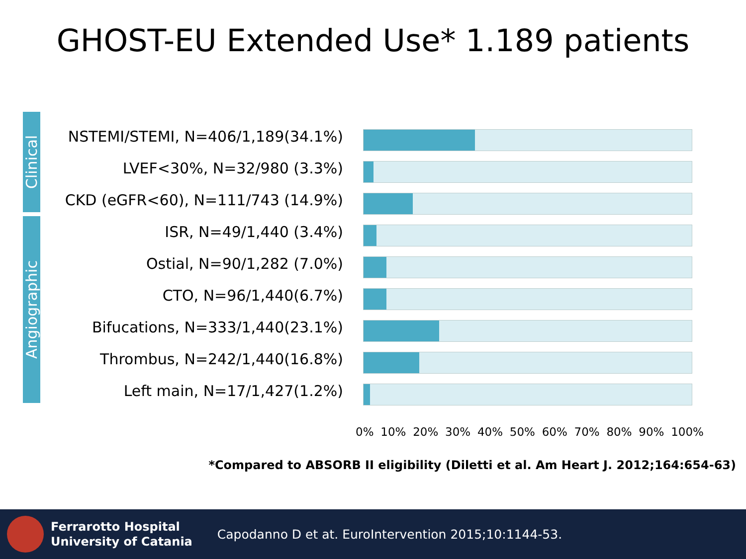GHOST-EU Extended Use* 1.189 patients
Clinical
Angiographic
NSTEMI/STEMI, N=406/1,189(34.1%)
LVEF<30%, N=32/980 (3.3%)
CKD (eGFR<60), N=111/743 (14.9%)
ISR, N=49/1,440 (3.4%)
Ostial, N=90/1,282 (7.0%)
CTO, N=96/1,440(6.7%)
Bifucations, N=333/1,440(23.1%)
Thrombus, N=242/1,440(16.8%)
Left main, N=17/1,427(1.2%)
0% 10% 20% 30% 40% 50% 60% 70% 80% 90% 100%
*Compared to ABSORB II eligibility (Diletti et al. Am Heart J. 2012;164:654-63)
Ferrarotto Hospital
University of Catania Capodanno D et at. EuroIntervention 2015;10:1144-53.